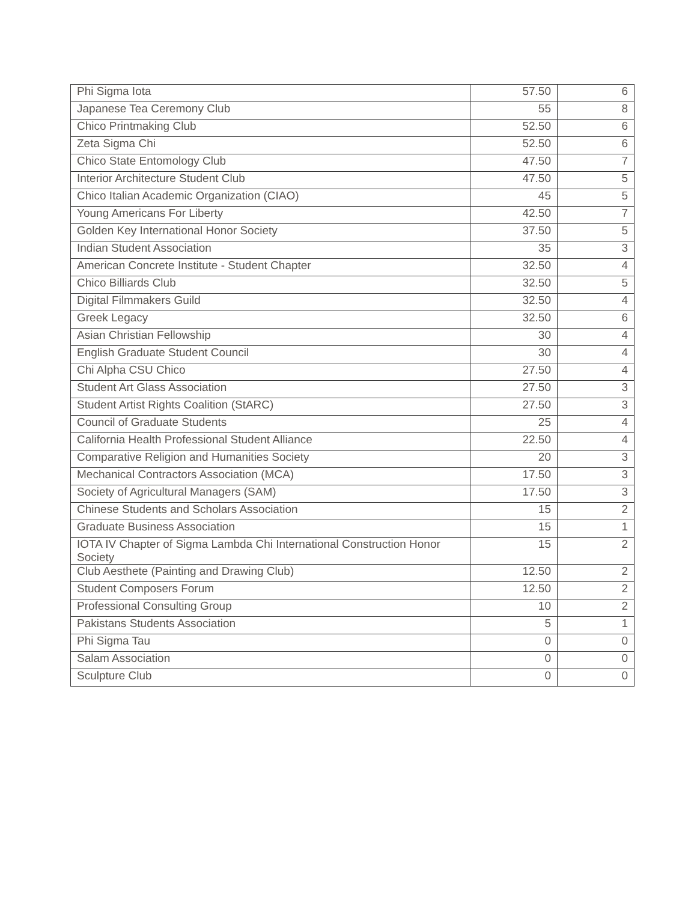| Phi Sigma Iota | 57.50 | 6 |
| Japanese Tea Ceremony Club | 55 | 8 |
| Chico Printmaking Club | 52.50 | 6 |
| Zeta Sigma Chi | 52.50 | 6 |
| Chico State Entomology Club | 47.50 | 7 |
| Interior Architecture Student Club | 47.50 | 5 |
| Chico Italian Academic Organization (CIAO) | 45 | 5 |
| Young Americans For Liberty | 42.50 | 7 |
| Golden Key International Honor Society | 37.50 | 5 |
| Indian Student Association | 35 | 3 |
| American Concrete Institute - Student Chapter | 32.50 | 4 |
| Chico Billiards Club | 32.50 | 5 |
| Digital Filmmakers Guild | 32.50 | 4 |
| Greek Legacy | 32.50 | 6 |
| Asian Christian Fellowship | 30 | 4 |
| English Graduate Student Council | 30 | 4 |
| Chi Alpha CSU Chico | 27.50 | 4 |
| Student Art Glass Association | 27.50 | 3 |
| Student Artist Rights Coalition (StARC) | 27.50 | 3 |
| Council of Graduate Students | 25 | 4 |
| California Health Professional Student Alliance | 22.50 | 4 |
| Comparative Religion and Humanities Society | 20 | 3 |
| Mechanical Contractors Association (MCA) | 17.50 | 3 |
| Society of Agricultural Managers (SAM) | 17.50 | 3 |
| Chinese Students and Scholars Association | 15 | 2 |
| Graduate Business Association | 15 | 1 |
| IOTA IV Chapter of Sigma Lambda Chi International Construction Honor Society | 15 | 2 |
| Club Aesthete (Painting and Drawing Club) | 12.50 | 2 |
| Student Composers Forum | 12.50 | 2 |
| Professional Consulting Group | 10 | 2 |
| Pakistans Students Association | 5 | 1 |
| Phi Sigma Tau | 0 | 0 |
| Salam Association | 0 | 0 |
| Sculpture Club | 0 | 0 |